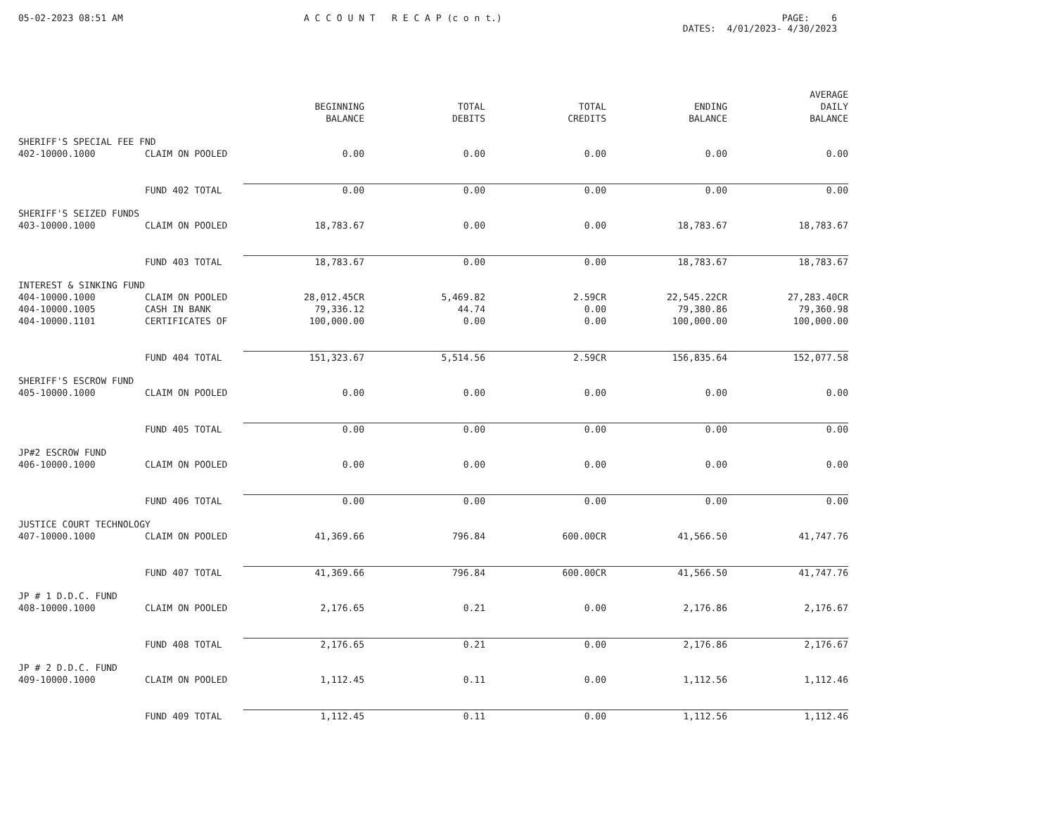05-02-2023 08:51 AM
A C C O U N T R E C A P (c o n t.)
PAGE: 6 DATES: 4/01/2023- 4/30/2023
| | | BEGINNING BALANCE | TOTAL DEBITS | TOTAL CREDITS | ENDING BALANCE | AVERAGE DAILY BALANCE |
| --- | --- | --- | --- | --- | --- | --- |
| SHERIFF'S SPECIAL FEE FND | | | | | | |
| 402-10000.1000 | CLAIM ON POOLED | 0.00 | 0.00 | 0.00 | 0.00 | 0.00 |
| | FUND 402 TOTAL | 0.00 | 0.00 | 0.00 | 0.00 | 0.00 |
| SHERIFF'S SEIZED FUNDS | | | | | | |
| 403-10000.1000 | CLAIM ON POOLED | 18,783.67 | 0.00 | 0.00 | 18,783.67 | 18,783.67 |
| | FUND 403 TOTAL | 18,783.67 | 0.00 | 0.00 | 18,783.67 | 18,783.67 |
| INTEREST & SINKING FUND | | | | | | |
| 404-10000.1000 | CLAIM ON POOLED | 28,012.45CR | 5,469.82 | 2.59CR | 22,545.22CR | 27,283.40CR |
| 404-10000.1005 | CASH IN BANK | 79,336.12 | 44.74 | 0.00 | 79,380.86 | 79,360.98 |
| 404-10000.1101 | CERTIFICATES OF | 100,000.00 | 0.00 | 0.00 | 100,000.00 | 100,000.00 |
| | FUND 404 TOTAL | 151,323.67 | 5,514.56 | 2.59CR | 156,835.64 | 152,077.58 |
| SHERIFF'S ESCROW FUND | | | | | | |
| 405-10000.1000 | CLAIM ON POOLED | 0.00 | 0.00 | 0.00 | 0.00 | 0.00 |
| | FUND 405 TOTAL | 0.00 | 0.00 | 0.00 | 0.00 | 0.00 |
| JP#2 ESCROW FUND | | | | | | |
| 406-10000.1000 | CLAIM ON POOLED | 0.00 | 0.00 | 0.00 | 0.00 | 0.00 |
| | FUND 406 TOTAL | 0.00 | 0.00 | 0.00 | 0.00 | 0.00 |
| JUSTICE COURT TECHNOLOGY | | | | | | |
| 407-10000.1000 | CLAIM ON POOLED | 41,369.66 | 796.84 | 600.00CR | 41,566.50 | 41,747.76 |
| | FUND 407 TOTAL | 41,369.66 | 796.84 | 600.00CR | 41,566.50 | 41,747.76 |
| JP # 1 D.D.C. FUND | | | | | | |
| 408-10000.1000 | CLAIM ON POOLED | 2,176.65 | 0.21 | 0.00 | 2,176.86 | 2,176.67 |
| | FUND 408 TOTAL | 2,176.65 | 0.21 | 0.00 | 2,176.86 | 2,176.67 |
| JP # 2 D.D.C. FUND | | | | | | |
| 409-10000.1000 | CLAIM ON POOLED | 1,112.45 | 0.11 | 0.00 | 1,112.56 | 1,112.46 |
| | FUND 409 TOTAL | 1,112.45 | 0.11 | 0.00 | 1,112.56 | 1,112.46 |